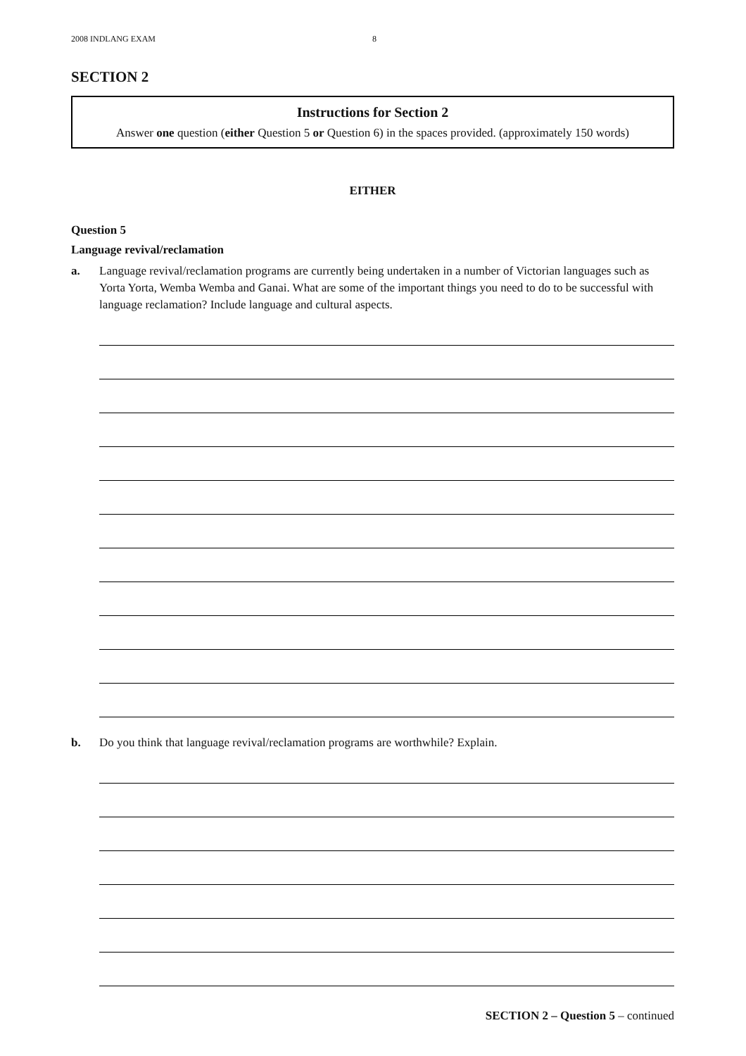2008 INDLANG EXAM 8
SECTION 2
Instructions for Section 2
Answer one question (either Question 5 or Question 6) in the spaces provided. (approximately 150 words)
EITHER
Question 5
Language revival/reclamation
a. Language revival/reclamation programs are currently being undertaken in a number of Victorian languages such as Yorta Yorta, Wemba Wemba and Ganai. What are some of the important things you need to do to be successful with language reclamation? Include language and cultural aspects.
b. Do you think that language revival/reclamation programs are worthwhile? Explain.
SECTION 2 – Question 5 – continued